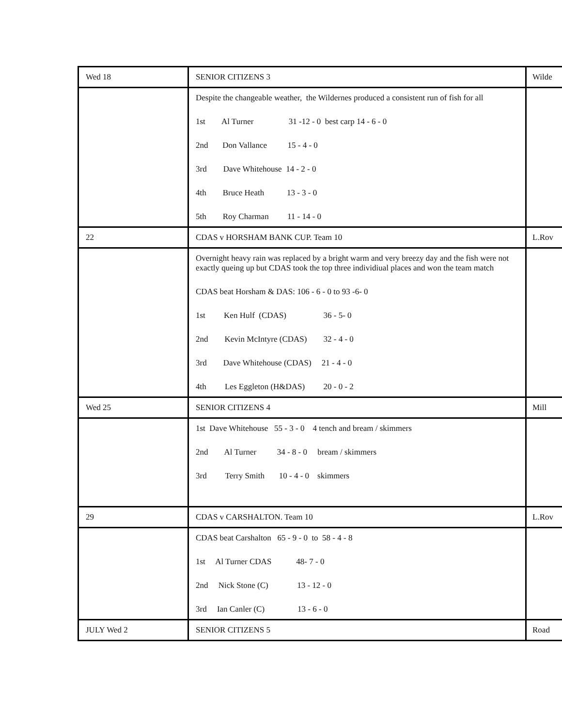| Wed 18 | SENIOR CITIZENS 3 | Wilde |
| | Despite the changeable weather, the Wildernes produced a consistent run of fish for all 1st Al Turner 31 -12 - 0 best carp 14 - 6 - 0 2nd Don Vallance 15 - 4 - 0 3rd Dave Whitehouse 14 - 2 - 0 4th Bruce Heath 13 - 3 - 0 5th Roy Charman 11 - 14 - 0 | |
| 22 | CDAS v HORSHAM BANK CUP. Team 10 | L.Rov |
| | Overnight heavy rain was replaced by a bright warm and very breezy day and the fish were not exactly queing up but CDAS took the top three individiual places and won the team match CDAS beat Horsham & DAS: 106 - 6 - 0 to 93 -6- 0 1st Ken Hulf (CDAS) 36 - 5- 0 2nd Kevin McIntyre (CDAS) 32 - 4 - 0 3rd Dave Whitehouse (CDAS) 21 - 4 - 0 4th Les Eggleton (H&DAS) 20 - 0 - 2 | |
| Wed 25 | SENIOR CITIZENS 4 | Mill |
| | 1st Dave Whitehouse 55 - 3 - 0 4 tench and bream / skimmers 2nd Al Turner 34 - 8 - 0 bream / skimmers 3rd Terry Smith 10 - 4 - 0 skimmers | |
| 29 | CDAS v CARSHALTON. Team 10 | L.Rov |
| | CDAS beat Carshalton 65 - 9 - 0 to 58 - 4 - 8 1st Al Turner CDAS 48- 7 - 0 2nd Nick Stone (C) 13 - 12 - 0 3rd Ian Canler (C) 13 - 6 - 0 | |
| JULY Wed 2 | SENIOR CITIZENS 5 | Road |